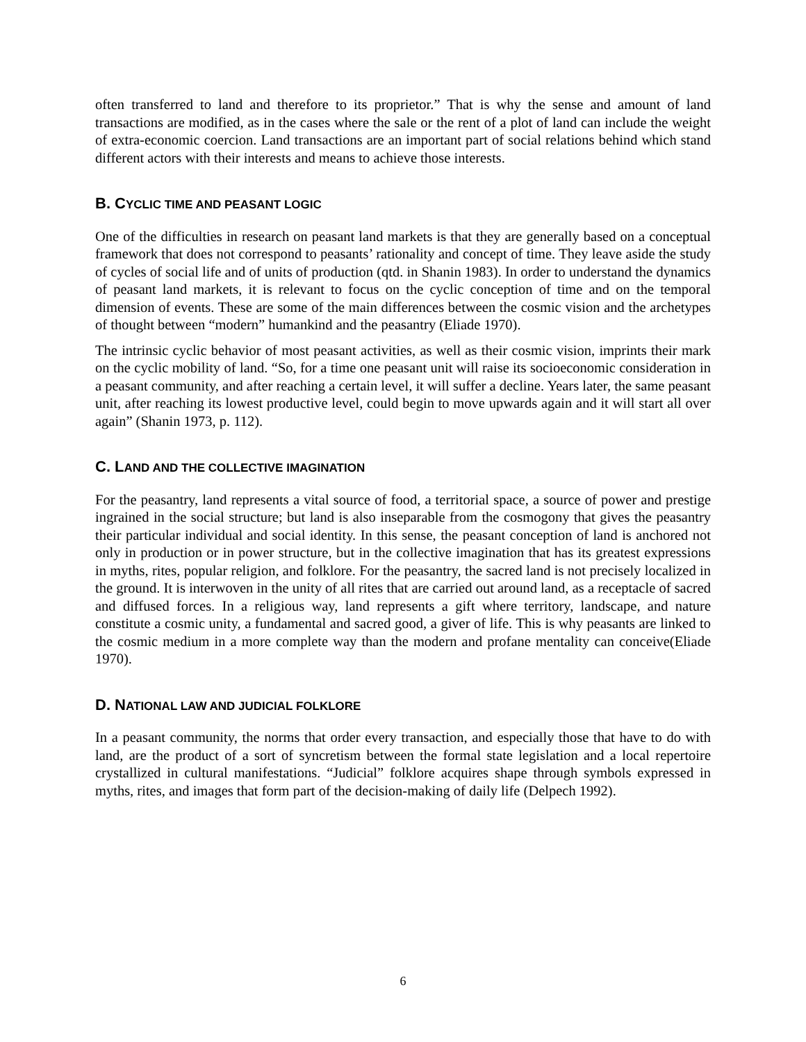often transferred to land and therefore to its proprietor.” That is why the sense and amount of land transactions are modified, as in the cases where the sale or the rent of a plot of land can include the weight of extra-economic coercion. Land transactions are an important part of social relations behind which stand different actors with their interests and means to achieve those interests.
B. CYCLIC TIME AND PEASANT LOGIC
One of the difficulties in research on peasant land markets is that they are generally based on a conceptual framework that does not correspond to peasants’ rationality and concept of time. They leave aside the study of cycles of social life and of units of production (qtd. in Shanin 1983). In order to understand the dynamics of peasant land markets, it is relevant to focus on the cyclic conception of time and on the temporal dimension of events. These are some of the main differences between the cosmic vision and the archetypes of thought between “modern” humankind and the peasantry (Eliade 1970).
The intrinsic cyclic behavior of most peasant activities, as well as their cosmic vision, imprints their mark on the cyclic mobility of land. “So, for a time one peasant unit will raise its socioeconomic consideration in a peasant community, and after reaching a certain level, it will suffer a decline. Years later, the same peasant unit, after reaching its lowest productive level, could begin to move upwards again and it will start all over again” (Shanin 1973, p. 112).
C. LAND AND THE COLLECTIVE IMAGINATION
For the peasantry, land represents a vital source of food, a territorial space, a source of power and prestige ingrained in the social structure; but land is also inseparable from the cosmogony that gives the peasantry their particular individual and social identity. In this sense, the peasant conception of land is anchored not only in production or in power structure, but in the collective imagination that has its greatest expressions in myths, rites, popular religion, and folklore. For the peasantry, the sacred land is not precisely localized in the ground. It is interwoven in the unity of all rites that are carried out around land, as a receptacle of sacred and diffused forces. In a religious way, land represents a gift where territory, landscape, and nature constitute a cosmic unity, a fundamental and sacred good, a giver of life. This is why peasants are linked to the cosmic medium in a more complete way than the modern and profane mentality can conceive(Eliade 1970).
D. NATIONAL LAW AND JUDICIAL FOLKLORE
In a peasant community, the norms that order every transaction, and especially those that have to do with land, are the product of a sort of syncretism between the formal state legislation and a local repertoire crystallized in cultural manifestations. “Judicial” folklore acquires shape through symbols expressed in myths, rites, and images that form part of the decision-making of daily life (Delpech 1992).
6